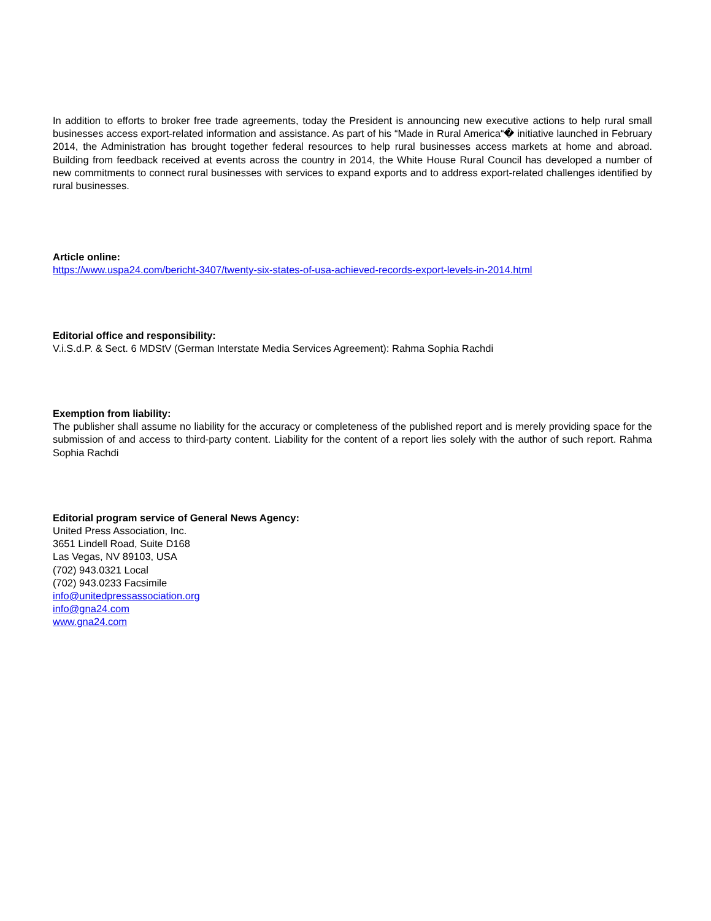In addition to efforts to broker free trade agreements, today the President is announcing new executive actions to help rural small businesses access export-related information and assistance. As part of his “Made in Rural America“� initiative launched in February 2014, the Administration has brought together federal resources to help rural businesses access markets at home and abroad. Building from feedback received at events across the country in 2014, the White House Rural Council has developed a number of new commitments to connect rural businesses with services to expand exports and to address export-related challenges identified by rural businesses.
Article online:
https://www.uspa24.com/bericht-3407/twenty-six-states-of-usa-achieved-records-export-levels-in-2014.html
Editorial office and responsibility:
V.i.S.d.P. & Sect. 6 MDStV (German Interstate Media Services Agreement): Rahma Sophia Rachdi
Exemption from liability:
The publisher shall assume no liability for the accuracy or completeness of the published report and is merely providing space for the submission of and access to third-party content. Liability for the content of a report lies solely with the author of such report. Rahma Sophia Rachdi
Editorial program service of General News Agency:
United Press Association, Inc.
3651 Lindell Road, Suite D168
Las Vegas, NV 89103, USA
(702) 943.0321 Local
(702) 943.0233 Facsimile
info@unitedpressassociation.org
info@gna24.com
www.gna24.com